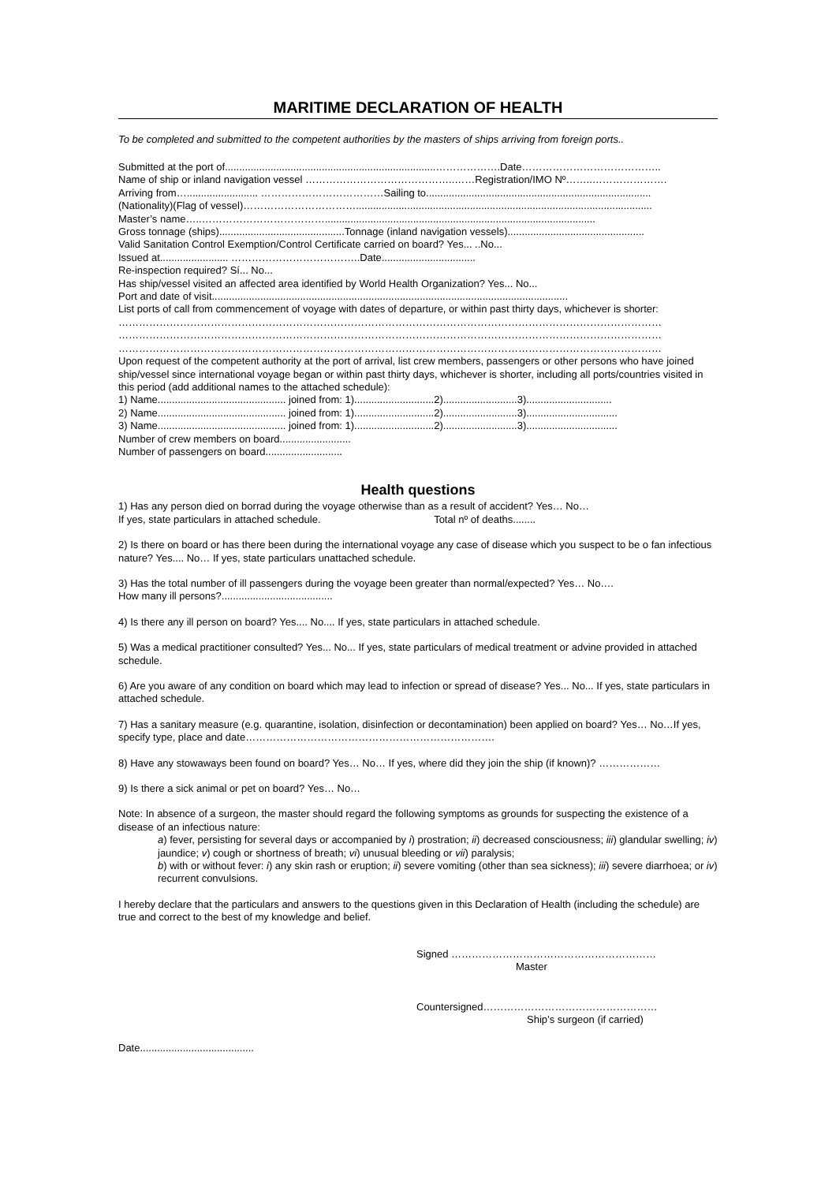MARITIME DECLARATION OF HEALTH
To be completed and submitted to the competent authorities by the masters of ships arriving from foreign ports..
Submitted at the port of..........................................................................……………….Date…………………………………..
Name of ship or inland navigation vessel ……………………………………..……Registration/IMO Nº……..………………….
Arriving from…......................... ………………………………Sailing to...............................................................................
(Nationality)(Flag of vessel)……………………………........................................................................................................
Master’s name…..………………………………...............................................................................................
Gross tonnage (ships)............................................Tonnage (inland navigation vessels)................................................
Valid Sanitation Control Exemption/Control Certificate carried on board? Yes... ..No...
Issued at........................ ………………………………..Date.................................
Re-inspection required? Sí... No...
Has ship/vessel visited an affected area identified by World Health Organization? Yes... No...
Port and date of visit.............................................................................................................................
List ports of call from commencement of voyage with dates of departure, or within past thirty days, whichever is shorter:
……………………………………………………………………………………………………………………………………………
……………………………………………………………………………………………………………………………………………
……………………………………………………………………………………………………………………………………………
Upon request of the competent authority at the port of arrival, list crew members, passengers or other persons who have joined ship/vessel since international voyage began or within past thirty days, whichever is shorter, including all ports/countries visited in this period (add additional names to the attached schedule):
1) Name............................................. joined from: 1)............................2)..........................3)..............................
2) Name............................................. joined from: 1)............................2)..........................3)................................
3) Name............................................. joined from: 1)............................2)..........................3)................................
Number of crew members on board.........................
Number of passengers on board...........................
Health questions
1) Has any person died on borrad during the voyage otherwise than as a result of accident? Yes… No…
If yes, state particulars in attached schedule. Total nº of deaths........
2) Is there on board or has there been during the international voyage any case of disease which you suspect to be o fan infectious nature? Yes.... No… If yes, state particulars unattached schedule.
3) Has the total number of ill passengers during the voyage been greater than normal/expected? Yes… No….
How many ill persons?.......................................
4) Is there any ill person on board? Yes.... No.... If yes, state particulars in attached schedule.
5) Was a medical practitioner consulted? Yes... No... If yes, state particulars of medical treatment or advine provided in attached schedule.
6) Are you aware of any condition on board which may lead to infection or spread of disease? Yes... No... If yes, state particulars in attached schedule.
7) Has a sanitary measure (e.g. quarantine, isolation, disinfection or decontamination) been applied on board? Yes… No…If yes, specify type, place and date……………………………………………………………….
8) Have any stowaways been found on board? Yes… No… If yes, where did they join the ship (if known)? ………………
9) Is there a sick animal or pet on board? Yes… No…
Note: In absence of a surgeon, the master should regard the following symptoms as grounds for suspecting the existence of a disease of an infectious nature:
a) fever, persisting for several days or accompanied by i) prostration; ii) decreased consciousness; iii) glandular swelling; iv) jaundice; v) cough or shortness of breath; vi) unusual bleeding or vii) paralysis;
b) with or without fever: i) any skin rash or eruption; ii) severe vomiting (other than sea sickness); iii) severe diarrhoea; or iv) recurrent convulsions.
I hereby declare that the particulars and answers to the questions given in this Declaration of Health (including the schedule) are true and correct to the best of my knowledge and belief.
Signed ……………………………………………………
Master
Countersigned……………………………………………
Ship’s surgeon (if carried)
Date........................................